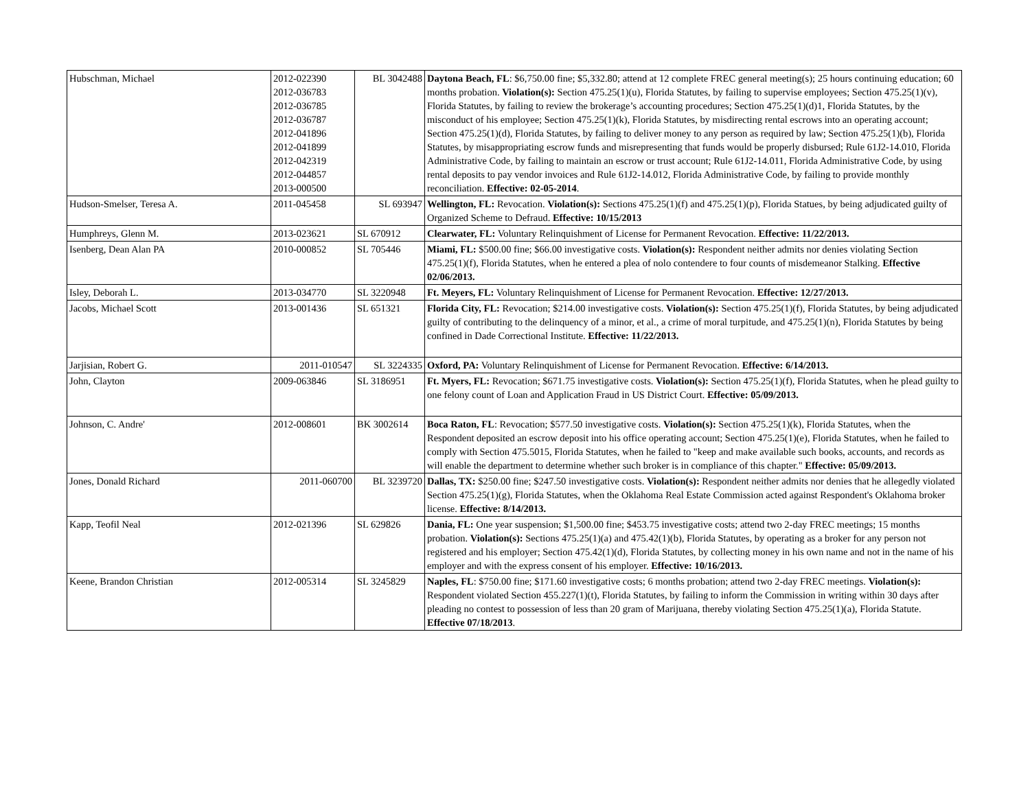| Hubschman, Michael | 2012-022390 2012-036783 2012-036785 2012-036787 2012-041896 2012-041899 2012-042319 2012-044857 2013-000500 | BL 3042488 | Daytona Beach, FL : $6,750.00 fine; $5,332.80; attend at 12 complete FREC general meeting(s); 25 hours continuing education; 60 months probation. Violation(s): Section 475.25(1)(u), Florida Statutes, by failing to supervise employees; Section 475.25(1)(v), Florida Statutes, by failing to review the brokerage’s accounting procedures; Section 475.25(1)(d)1, Florida Statutes, by the misconduct of his employee; Section 475.25(1)(k), Florida Statutes, by misdirecting rental escrows into an operating account; Section 475.25(1)(d), Florida Statutes, by failing to deliver money to any person as required by law; Section 475.25(1)(b), Florida Statutes, by misappropriating escrow funds and misrepresenting that funds would be properly disbursed; Rule 61J2-14.010, Florida Administrative Code, by failing to maintain an escrow or trust account; Rule 61J2-14.011, Florida Administrative Code, by using rental deposits to pay vendor invoices and Rule 61J2-14.012, Florida Administrative Code, by failing to provide monthly reconciliation. Effective: 02-05-2014 . |
| Hudson-Smelser, Teresa A. | 2011-045458 | SL 693947 | Wellington, FL: Revocation. Violation(s): Sections 475.25(1)(f) and 475.25(1)(p), Florida Statues, by being adjudicated guilty of Organized Scheme to Defraud. Effective: 10/15/2013 |
| Humphreys, Glenn M. | 2013-023621 | SL 670912 | Clearwater, FL: Voluntary Relinquishment of License for Permanent Revocation. Effective: 11/22/2013. |
| Isenberg, Dean Alan PA | 2010-000852 | SL 705446 | Miami, FL: $500.00 fine; $66.00 investigative costs. Violation(s): Respondent neither admits nor denies violating Section 475.25(1)(f), Florida Statutes, when he entered a plea of nolo contendere to four counts of misdemeanor Stalking. Effective 02/06/2013. |
| Isley, Deborah L. | 2013-034770 | SL 3220948 | Ft. Meyers, FL: Voluntary Relinquishment of License for Permanent Revocation. Effective: 12/27/2013. |
| Jacobs, Michael Scott | 2013-001436 | SL 651321 | Florida City, FL: Revocation; $214.00 investigative costs. Violation(s): Section 475.25(1)(f), Florida Statutes, by being adjudicated guilty of contributing to the delinquency of a minor, et al., a crime of moral turpitude, and 475.25(1)(n), Florida Statutes by being confined in Dade Correctional Institute. Effective: 11/22/2013. |
| Jarjisian, Robert G. | 2011-010547 | SL 3224335 | Oxford, PA: Voluntary Relinquishment of License for Permanent Revocation. Effective: 6/14/2013. |
| John, Clayton | 2009-063846 | SL 3186951 | Ft. Myers, FL: Revocation; $671.75 investigative costs. Violation(s): Section 475.25(1)(f), Florida Statutes, when he plead guilty to one felony count of Loan and Application Fraud in US District Court. Effective: 05/09/2013. |
| Johnson, C. Andre' | 2012-008601 | BK 3002614 | Boca Raton, FL : Revocation; $577.50 investigative costs. Violation(s): Section 475.25(1)(k), Florida Statutes, when the Respondent deposited an escrow deposit into his office operating account; Section 475.25(1)(e), Florida Statutes, when he failed to comply with Section 475.5015, Florida Statutes, when he failed to "keep and make available such books, accounts, and records as will enable the department to determine whether such broker is in compliance of this chapter." Effective: 05/09/2013. |
| Jones, Donald Richard | 2011-060700 | BL 3239720 | Dallas, TX: $250.00 fine; $247.50 investigative costs. Violation(s): Respondent neither admits nor denies that he allegedly violated Section 475.25(1)(g), Florida Statutes, when the Oklahoma Real Estate Commission acted against Respondent's Oklahoma broker license. Effective: 8/14/2013. |
| Kapp, Teofil Neal | 2012-021396 | SL 629826 | Dania, FL: One year suspension; $1,500.00 fine; $453.75 investigative costs; attend two 2-day FREC meetings; 15 months probation. Violation(s): Sections 475.25(1)(a) and 475.42(1)(b), Florida Statutes, by operating as a broker for any person not registered and his employer; Section 475.42(1)(d), Florida Statutes, by collecting money in his own name and not in the name of his employer and with the express consent of his employer. Effective: 10/16/2013. |
| Keene, Brandon Christian | 2012-005314 | SL 3245829 | Naples, FL : $750.00 fine; $171.60 investigative costs; 6 months probation; attend two 2-day FREC meetings. Violation(s): Respondent violated Section 455.227(1)(t), Florida Statutes, by failing to inform the Commission in writing within 30 days after pleading no contest to possession of less than 20 gram of Marijuana, thereby violating Section 475.25(1)(a), Florida Statute. Effective 07/18/2013 . |